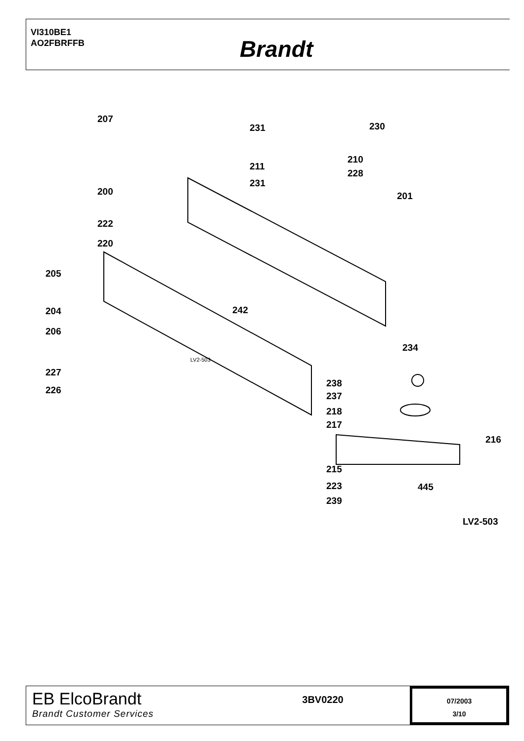VI310BE1
AO2FBRFFB
Brandt
207
231 230
210
211
228
231
200 201
222
220
205
204 242
206
234
LV2-503
227
238
226
237
218
217
216
215
223 445
239
LV2-503
EB ElcoBrandt
Brandt Customer Services
3BV0220
07/2003
3/10